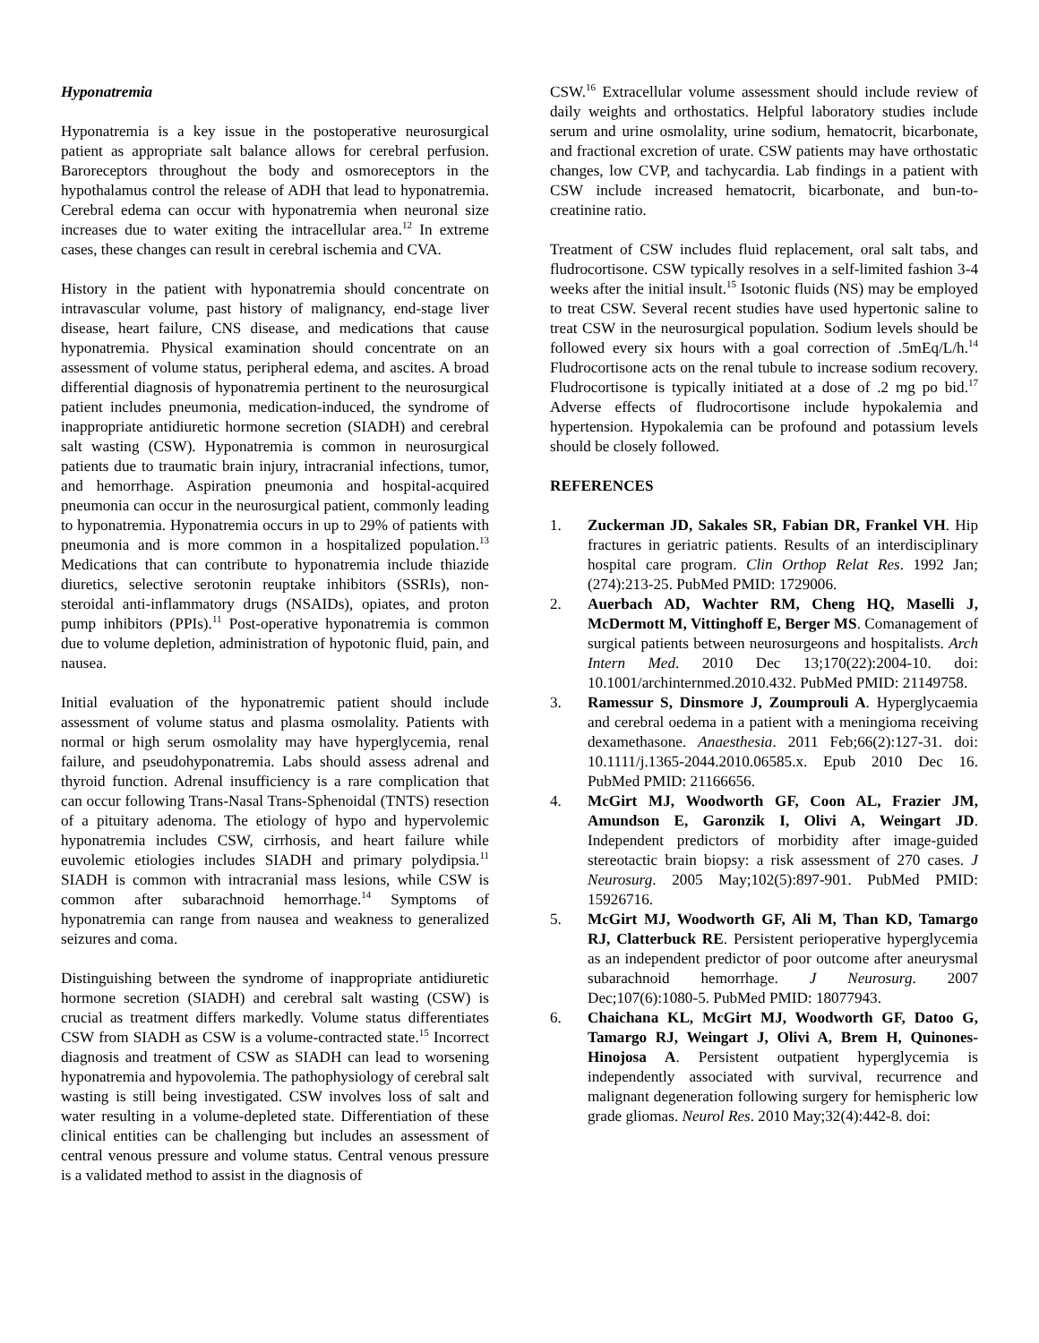Hyponatremia
Hyponatremia is a key issue in the postoperative neurosurgical patient as appropriate salt balance allows for cerebral perfusion. Baroreceptors throughout the body and osmoreceptors in the hypothalamus control the release of ADH that lead to hyponatremia. Cerebral edema can occur with hyponatremia when neuronal size increases due to water exiting the intracellular area.<sup>12</sup> In extreme cases, these changes can result in cerebral ischemia and CVA.
History in the patient with hyponatremia should concentrate on intravascular volume, past history of malignancy, end-stage liver disease, heart failure, CNS disease, and medications that cause hyponatremia. Physical examination should concentrate on an assessment of volume status, peripheral edema, and ascites. A broad differential diagnosis of hyponatremia pertinent to the neurosurgical patient includes pneumonia, medication-induced, the syndrome of inappropriate antidiuretic hormone secretion (SIADH) and cerebral salt wasting (CSW). Hyponatremia is common in neurosurgical patients due to traumatic brain injury, intracranial infections, tumor, and hemorrhage. Aspiration pneumonia and hospital-acquired pneumonia can occur in the neurosurgical patient, commonly leading to hyponatremia. Hyponatremia occurs in up to 29% of patients with pneumonia and is more common in a hospitalized population.<sup>13</sup> Medications that can contribute to hyponatremia include thiazide diuretics, selective serotonin reuptake inhibitors (SSRIs), non-steroidal anti-inflammatory drugs (NSAIDs), opiates, and proton pump inhibitors (PPIs).<sup>11</sup> Post-operative hyponatremia is common due to volume depletion, administration of hypotonic fluid, pain, and nausea.
Initial evaluation of the hyponatremic patient should include assessment of volume status and plasma osmolality. Patients with normal or high serum osmolality may have hyperglycemia, renal failure, and pseudohyponatremia. Labs should assess adrenal and thyroid function. Adrenal insufficiency is a rare complication that can occur following Trans-Nasal Trans-Sphenoidal (TNTS) resection of a pituitary adenoma. The etiology of hypo and hypervolemic hyponatremia includes CSW, cirrhosis, and heart failure while euvolemic etiologies includes SIADH and primary polydipsia.<sup>11</sup> SIADH is common with intracranial mass lesions, while CSW is common after subarachnoid hemorrhage.<sup>14</sup> Symptoms of hyponatremia can range from nausea and weakness to generalized seizures and coma.
Distinguishing between the syndrome of inappropriate antidiuretic hormone secretion (SIADH) and cerebral salt wasting (CSW) is crucial as treatment differs markedly. Volume status differentiates CSW from SIADH as CSW is a volume-contracted state.<sup>15</sup> Incorrect diagnosis and treatment of CSW as SIADH can lead to worsening hyponatremia and hypovolemia. The pathophysiology of cerebral salt wasting is still being investigated. CSW involves loss of salt and water resulting in a volume-depleted state. Differentiation of these clinical entities can be challenging but includes an assessment of central venous pressure and volume status. Central venous pressure is a validated method to assist in the diagnosis of
CSW.<sup>16</sup> Extracellular volume assessment should include review of daily weights and orthostatics. Helpful laboratory studies include serum and urine osmolality, urine sodium, hematocrit, bicarbonate, and fractional excretion of urate. CSW patients may have orthostatic changes, low CVP, and tachycardia. Lab findings in a patient with CSW include increased hematocrit, bicarbonate, and bun-to-creatinine ratio.
Treatment of CSW includes fluid replacement, oral salt tabs, and fludrocortisone. CSW typically resolves in a self-limited fashion 3-4 weeks after the initial insult.<sup>15</sup> Isotonic fluids (NS) may be employed to treat CSW. Several recent studies have used hypertonic saline to treat CSW in the neurosurgical population. Sodium levels should be followed every six hours with a goal correction of .5mEq/L/h.<sup>14</sup> Fludrocortisone acts on the renal tubule to increase sodium recovery. Fludrocortisone is typically initiated at a dose of .2 mg po bid.<sup>17</sup> Adverse effects of fludrocortisone include hypokalemia and hypertension. Hypokalemia can be profound and potassium levels should be closely followed.
REFERENCES
1. Zuckerman JD, Sakales SR, Fabian DR, Frankel VH. Hip fractures in geriatric patients. Results of an interdisciplinary hospital care program. Clin Orthop Relat Res. 1992 Jan;(274):213-25. PubMed PMID: 1729006.
2. Auerbach AD, Wachter RM, Cheng HQ, Maselli J, McDermott M, Vittinghoff E, Berger MS. Comanagement of surgical patients between neurosurgeons and hospitalists. Arch Intern Med. 2010 Dec 13;170(22):2004-10. doi: 10.1001/archinternmed.2010.432. PubMed PMID: 21149758.
3. Ramessur S, Dinsmore J, Zoumprouli A. Hyperglycaemia and cerebral oedema in a patient with a meningioma receiving dexamethasone. Anaesthesia. 2011 Feb;66(2):127-31. doi: 10.1111/j.1365-2044.2010.06585.x. Epub 2010 Dec 16. PubMed PMID: 21166656.
4. McGirt MJ, Woodworth GF, Coon AL, Frazier JM, Amundson E, Garonzik I, Olivi A, Weingart JD. Independent predictors of morbidity after image-guided stereotactic brain biopsy: a risk assessment of 270 cases. J Neurosurg. 2005 May;102(5):897-901. PubMed PMID: 15926716.
5. McGirt MJ, Woodworth GF, Ali M, Than KD, Tamargo RJ, Clatterbuck RE. Persistent perioperative hyperglycemia as an independent predictor of poor outcome after aneurysmal subarachnoid hemorrhage. J Neurosurg. 2007 Dec;107(6):1080-5. PubMed PMID: 18077943.
6. Chaichana KL, McGirt MJ, Woodworth GF, Datoo G, Tamargo RJ, Weingart J, Olivi A, Brem H, Quinones-Hinojosa A. Persistent outpatient hyperglycemia is independently associated with survival, recurrence and malignant degeneration following surgery for hemispheric low grade gliomas. Neurol Res. 2010 May;32(4):442-8. doi: